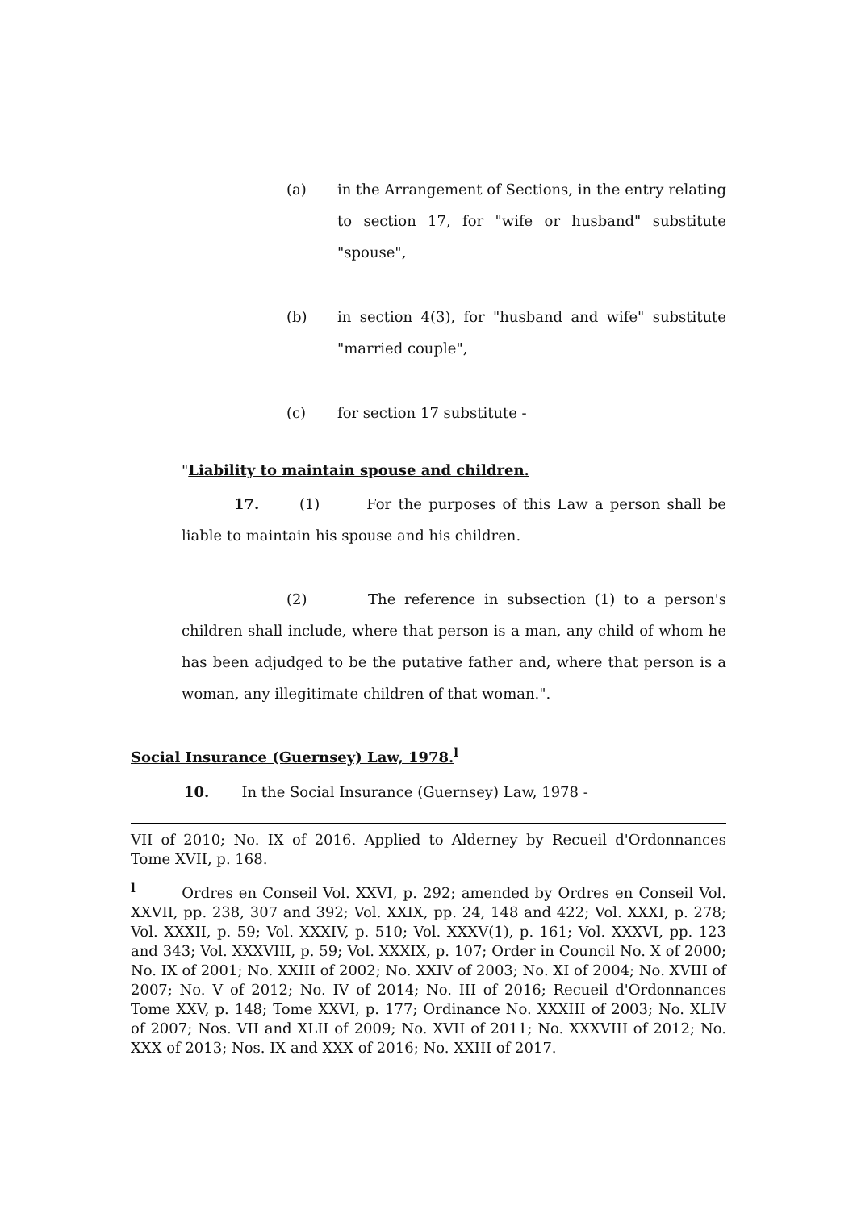(a) in the Arrangement of Sections, in the entry relating to section 17, for "wife or husband" substitute "spouse",
(b) in section 4(3), for "husband and wife" substitute "married couple",
(c) for section 17 substitute -
"Liability to maintain spouse and children.
17. (1) For the purposes of this Law a person shall be liable to maintain his spouse and his children.
(2) The reference in subsection (1) to a person's children shall include, where that person is a man, any child of whom he has been adjudged to be the putative father and, where that person is a woman, any illegitimate children of that woman.".
Social Insurance (Guernsey) Law, 1978.<sup>l</sup>
10. In the Social Insurance (Guernsey) Law, 1978 -
VII of 2010; No. IX of 2016. Applied to Alderney by Recueil d'Ordonnances Tome XVII, p. 168.
<sup>l</sup> Ordres en Conseil Vol. XXVI, p. 292; amended by Ordres en Conseil Vol. XXVII, pp. 238, 307 and 392; Vol. XXIX, pp. 24, 148 and 422; Vol. XXXI, p. 278; Vol. XXXII, p. 59; Vol. XXXIV, p. 510; Vol. XXXV(1), p. 161; Vol. XXXVI, pp. 123 and 343; Vol. XXXVIII, p. 59; Vol. XXXIX, p. 107; Order in Council No. X of 2000; No. IX of 2001; No. XXIII of 2002; No. XXIV of 2003; No. XI of 2004; No. XVIII of 2007; No. V of 2012; No. IV of 2014; No. III of 2016; Recueil d'Ordonnances Tome XXV, p. 148; Tome XXVI, p. 177; Ordinance No. XXXIII of 2003; No. XLIV of 2007; Nos. VII and XLII of 2009; No. XVII of 2011; No. XXXVIII of 2012; No. XXX of 2013; Nos. IX and XXX of 2016; No. XXIII of 2017.